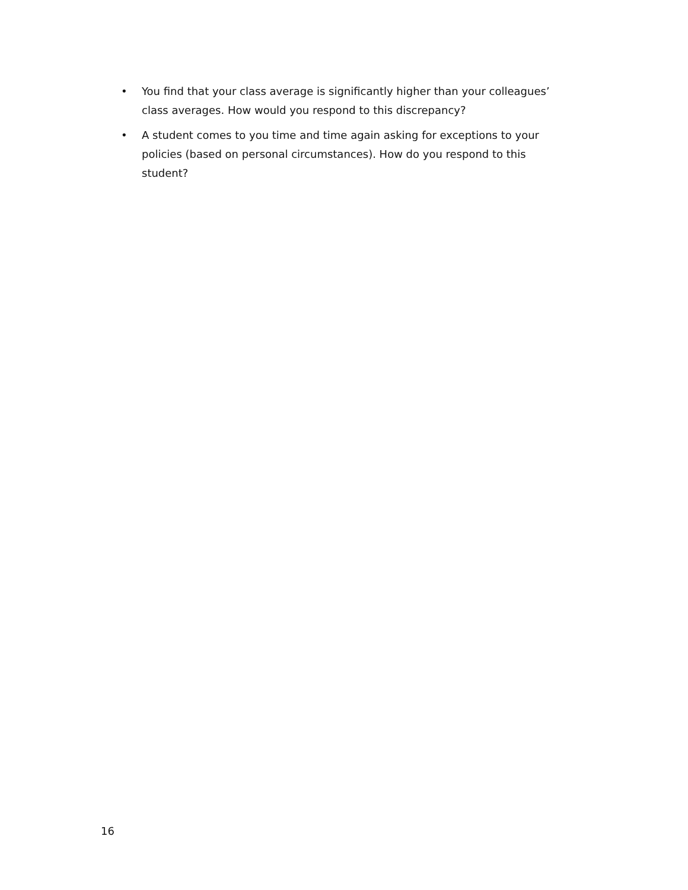• You find that your class average is significantly higher than your colleagues’ class averages. How would you respond to this discrepancy?
• A student comes to you time and time again asking for exceptions to your policies (based on personal circumstances). How do you respond to this student?
16